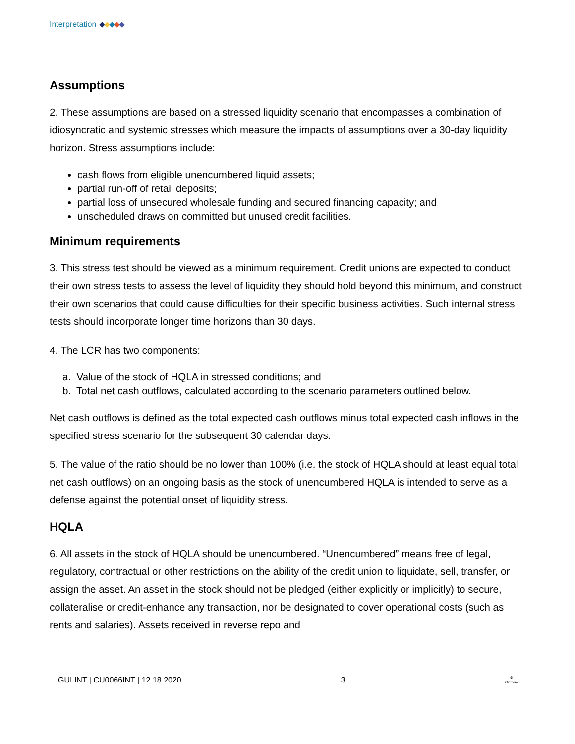Interpretation
Assumptions
2. These assumptions are based on a stressed liquidity scenario that encompasses a combination of idiosyncratic and systemic stresses which measure the impacts of assumptions over a 30-day liquidity horizon. Stress assumptions include:
cash flows from eligible unencumbered liquid assets;
partial run-off of retail deposits;
partial loss of unsecured wholesale funding and secured financing capacity; and
unscheduled draws on committed but unused credit facilities.
Minimum requirements
3. This stress test should be viewed as a minimum requirement. Credit unions are expected to conduct their own stress tests to assess the level of liquidity they should hold beyond this minimum, and construct their own scenarios that could cause difficulties for their specific business activities. Such internal stress tests should incorporate longer time horizons than 30 days.
4. The LCR has two components:
a. Value of the stock of HQLA in stressed conditions; and
b. Total net cash outflows, calculated according to the scenario parameters outlined below.
Net cash outflows is defined as the total expected cash outflows minus total expected cash inflows in the specified stress scenario for the subsequent 30 calendar days.
5. The value of the ratio should be no lower than 100% (i.e. the stock of HQLA should at least equal total net cash outflows) on an ongoing basis as the stock of unencumbered HQLA is intended to serve as a defense against the potential onset of liquidity stress.
HQLA
6. All assets in the stock of HQLA should be unencumbered. “Unencumbered” means free of legal, regulatory, contractual or other restrictions on the ability of the credit union to liquidate, sell, transfer, or assign the asset. An asset in the stock should not be pledged (either explicitly or implicitly) to secure, collateralise or credit-enhance any transaction, nor be designated to cover operational costs (such as rents and salaries). Assets received in reverse repo and
GUI INT | CU0066INT | 12.18.2020 3 ♛
Ontario